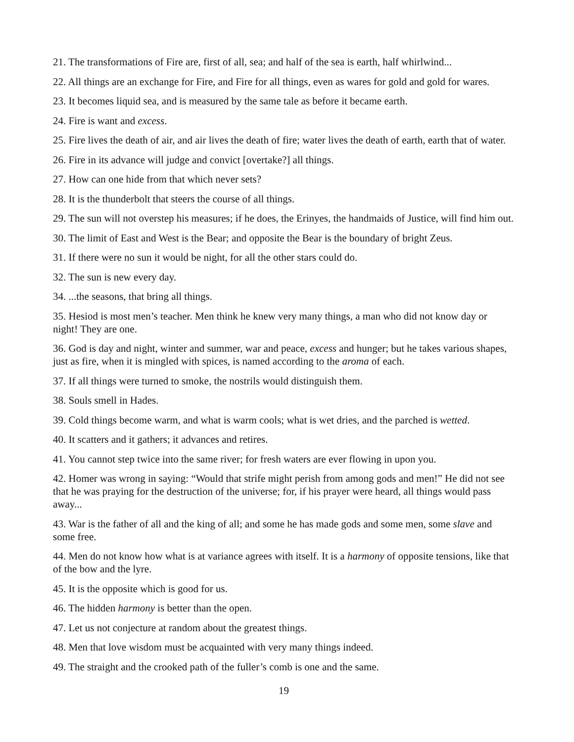21. The transformations of Fire are, first of all, sea; and half of the sea is earth, half whirlwind...
22. All things are an exchange for Fire, and Fire for all things, even as wares for gold and gold for wares.
23. It becomes liquid sea, and is measured by the same tale as before it became earth.
24. Fire is want and excess.
25. Fire lives the death of air, and air lives the death of fire; water lives the death of earth, earth that of water.
26. Fire in its advance will judge and convict [overtake?] all things.
27. How can one hide from that which never sets?
28. It is the thunderbolt that steers the course of all things.
29. The sun will not overstep his measures; if he does, the Erinyes, the handmaids of Justice, will find him out.
30. The limit of East and West is the Bear; and opposite the Bear is the boundary of bright Zeus.
31. If there were no sun it would be night, for all the other stars could do.
32. The sun is new every day.
34. ...the seasons, that bring all things.
35. Hesiod is most men’s teacher. Men think he knew very many things, a man who did not know day or night! They are one.
36. God is day and night, winter and summer, war and peace, excess and hunger; but he takes various shapes, just as fire, when it is mingled with spices, is named according to the aroma of each.
37. If all things were turned to smoke, the nostrils would distinguish them.
38. Souls smell in Hades.
39. Cold things become warm, and what is warm cools; what is wet dries, and the parched is wetted.
40. It scatters and it gathers; it advances and retires.
41. You cannot step twice into the same river; for fresh waters are ever flowing in upon you.
42. Homer was wrong in saying: “Would that strife might perish from among gods and men!” He did not see that he was praying for the destruction of the universe; for, if his prayer were heard, all things would pass away...
43. War is the father of all and the king of all; and some he has made gods and some men, some slave and some free.
44. Men do not know how what is at variance agrees with itself. It is a harmony of opposite tensions, like that of the bow and the lyre.
45. It is the opposite which is good for us.
46. The hidden harmony is better than the open.
47. Let us not conjecture at random about the greatest things.
48. Men that love wisdom must be acquainted with very many things indeed.
49. The straight and the crooked path of the fuller’s comb is one and the same.
19